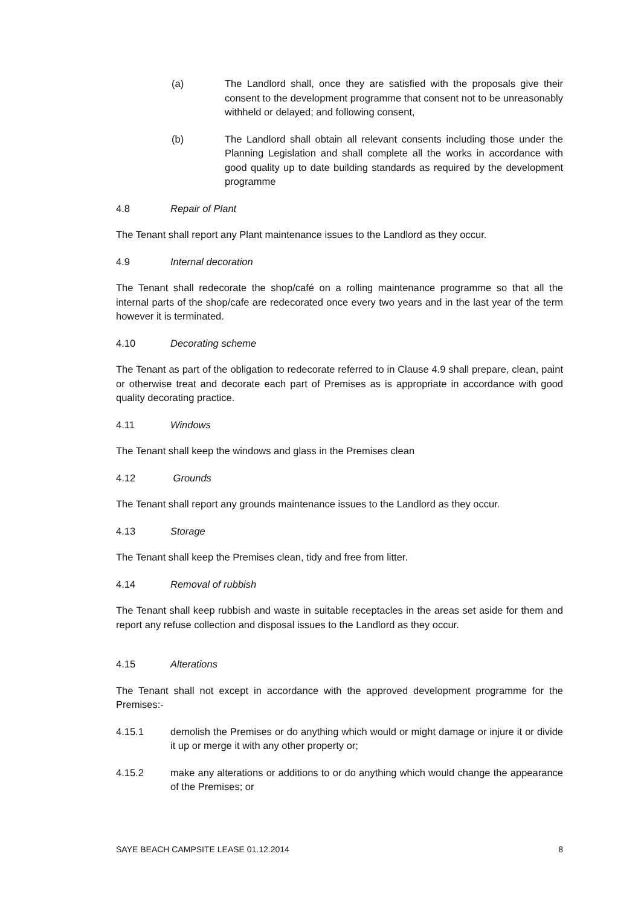(a) The Landlord shall, once they are satisfied with the proposals give their consent to the development programme that consent not to be unreasonably withheld or delayed; and following consent,
(b) The Landlord shall obtain all relevant consents including those under the Planning Legislation and shall complete all the works in accordance with good quality up to date building standards as required by the development programme
4.8 Repair of Plant
The Tenant shall report any Plant maintenance issues to the Landlord as they occur.
4.9 Internal decoration
The Tenant shall redecorate the shop/café on a rolling maintenance programme so that all the internal parts of the shop/cafe are redecorated once every two years and in the last year of the term however it is terminated.
4.10 Decorating scheme
The Tenant as part of the obligation to redecorate referred to in Clause 4.9 shall prepare, clean, paint or otherwise treat and decorate each part of Premises as is appropriate in accordance with good quality decorating practice.
4.11 Windows
The Tenant shall keep the windows and glass in the Premises clean
4.12 Grounds
The Tenant shall report any grounds maintenance issues to the Landlord as they occur.
4.13 Storage
The Tenant shall keep the Premises clean, tidy and free from litter.
4.14 Removal of rubbish
The Tenant shall keep rubbish and waste in suitable receptacles in the areas set aside for them and report any refuse collection and disposal issues to the Landlord as they occur.
4.15 Alterations
The Tenant shall not except in accordance with the approved development programme for the Premises:-
4.15.1 demolish the Premises or do anything which would or might damage or injure it or divide it up or merge it with any other property or;
4.15.2 make any alterations or additions to or do anything which would change the appearance of the Premises; or
SAYE BEACH CAMPSITE LEASE 01.12.2014 8